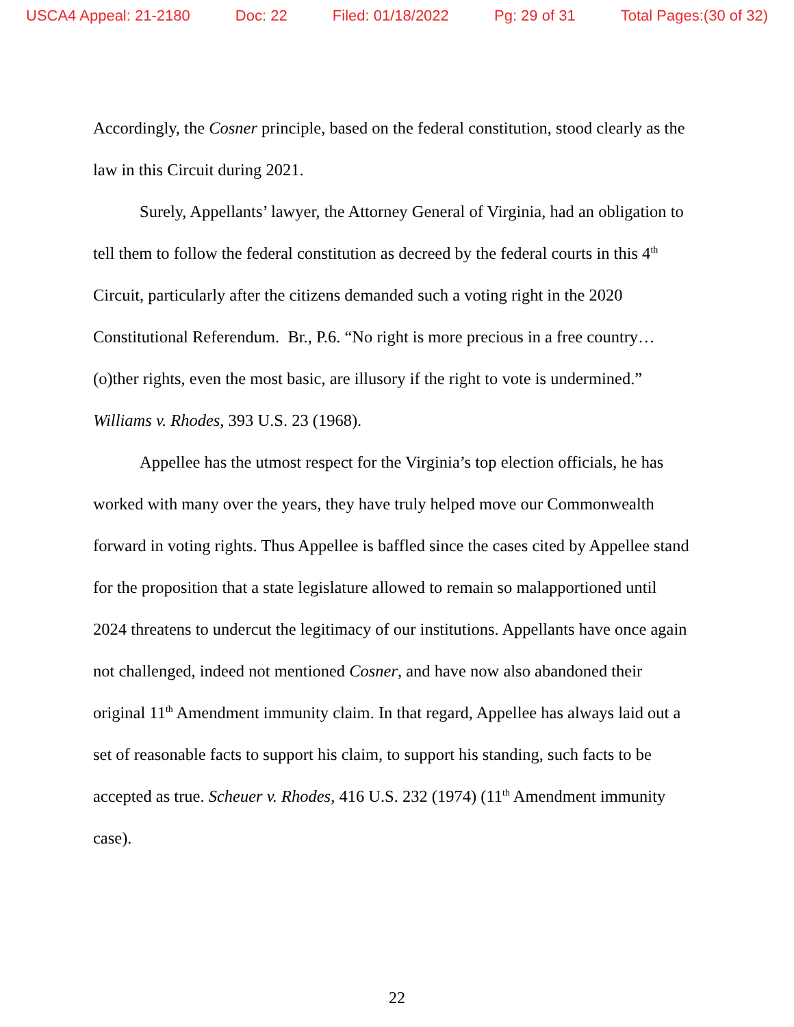USCA4 Appeal: 21-2180 Doc: 22 Filed: 01/18/2022 Pg: 29 of 31 Total Pages:(30 of 32)
Accordingly, the Cosner principle, based on the federal constitution, stood clearly as the law in this Circuit during 2021.
Surely, Appellants’ lawyer, the Attorney General of Virginia, had an obligation to tell them to follow the federal constitution as decreed by the federal courts in this 4<sup>th</sup> Circuit, particularly after the citizens demanded such a voting right in the 2020 Constitutional Referendum. Br., P.6. “No right is more precious in a free country…(o)ther rights, even the most basic, are illusory if the right to vote is undermined.” Williams v. Rhodes, 393 U.S. 23 (1968).
Appellee has the utmost respect for the Virginia’s top election officials, he has worked with many over the years, they have truly helped move our Commonwealth forward in voting rights. Thus Appellee is baffled since the cases cited by Appellee stand for the proposition that a state legislature allowed to remain so malapportioned until 2024 threatens to undercut the legitimacy of our institutions. Appellants have once again not challenged, indeed not mentioned Cosner, and have now also abandoned their original 11<sup>th</sup> Amendment immunity claim. In that regard, Appellee has always laid out a set of reasonable facts to support his claim, to support his standing, such facts to be accepted as true. Scheuer v. Rhodes, 416 U.S. 232 (1974) (11<sup>th</sup> Amendment immunity case).
22